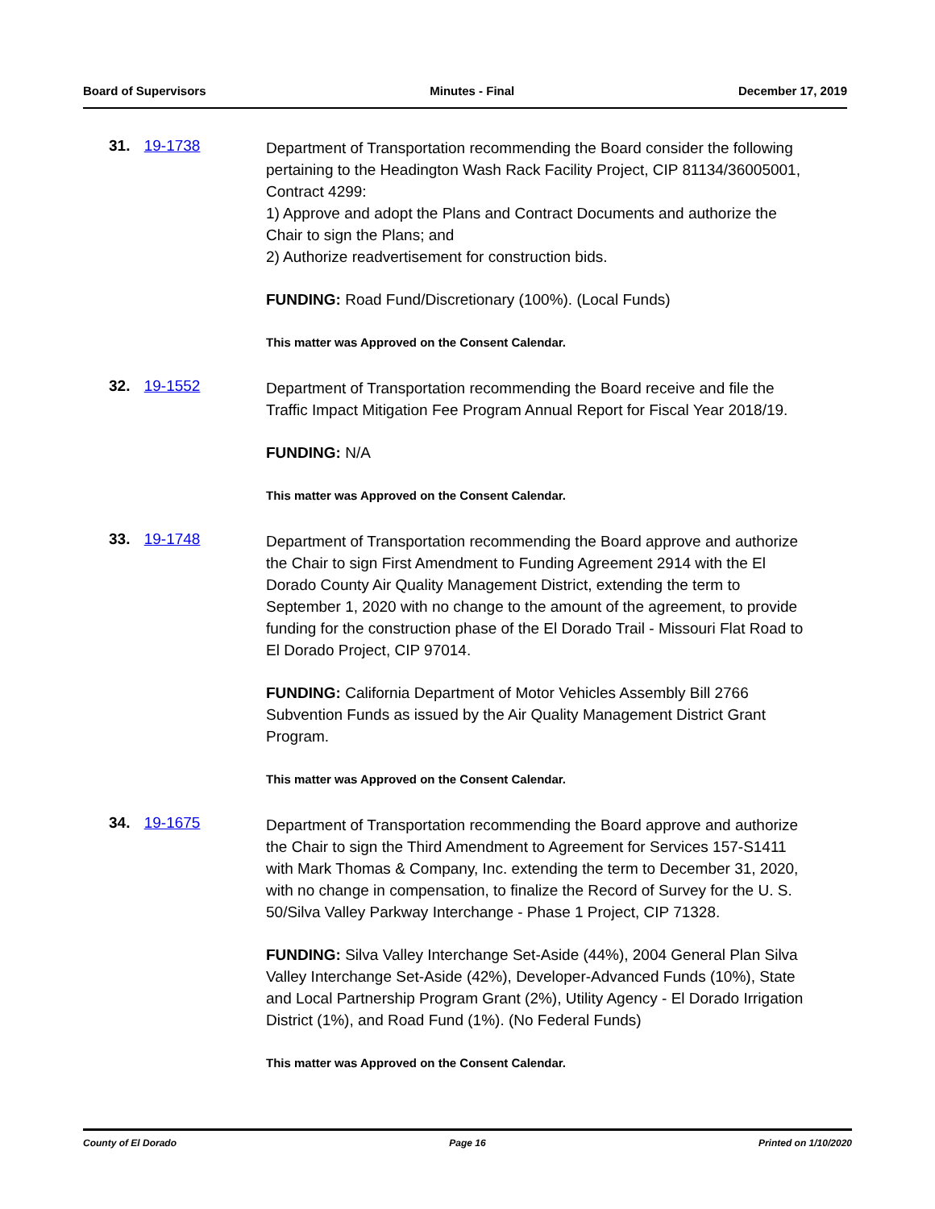Board of Supervisors Minutes - Final December 17, 2019
31. 19-1738
Department of Transportation recommending the Board consider the following pertaining to the Headington Wash Rack Facility Project, CIP 81134/36005001, Contract 4299:
1) Approve and adopt the Plans and Contract Documents and authorize the Chair to sign the Plans; and
2) Authorize readvertisement for construction bids.
FUNDING: Road Fund/Discretionary (100%). (Local Funds)
This matter was Approved on the Consent Calendar.
32. 19-1552
Department of Transportation recommending the Board receive and file the Traffic Impact Mitigation Fee Program Annual Report for Fiscal Year 2018/19.
FUNDING: N/A
This matter was Approved on the Consent Calendar.
33. 19-1748
Department of Transportation recommending the Board approve and authorize the Chair to sign First Amendment to Funding Agreement 2914 with the El Dorado County Air Quality Management District, extending the term to September 1, 2020 with no change to the amount of the agreement, to provide funding for the construction phase of the El Dorado Trail - Missouri Flat Road to El Dorado Project, CIP 97014.
FUNDING: California Department of Motor Vehicles Assembly Bill 2766 Subvention Funds as issued by the Air Quality Management District Grant Program.
This matter was Approved on the Consent Calendar.
34. 19-1675
Department of Transportation recommending the Board approve and authorize the Chair to sign the Third Amendment to Agreement for Services 157-S1411 with Mark Thomas & Company, Inc. extending the term to December 31, 2020, with no change in compensation, to finalize the Record of Survey for the U. S. 50/Silva Valley Parkway Interchange - Phase 1 Project, CIP 71328.
FUNDING: Silva Valley Interchange Set-Aside (44%), 2004 General Plan Silva Valley Interchange Set-Aside (42%), Developer-Advanced Funds (10%), State and Local Partnership Program Grant (2%), Utility Agency - El Dorado Irrigation District (1%), and Road Fund (1%). (No Federal Funds)
This matter was Approved on the Consent Calendar.
County of El Dorado Page 16 Printed on 1/10/2020